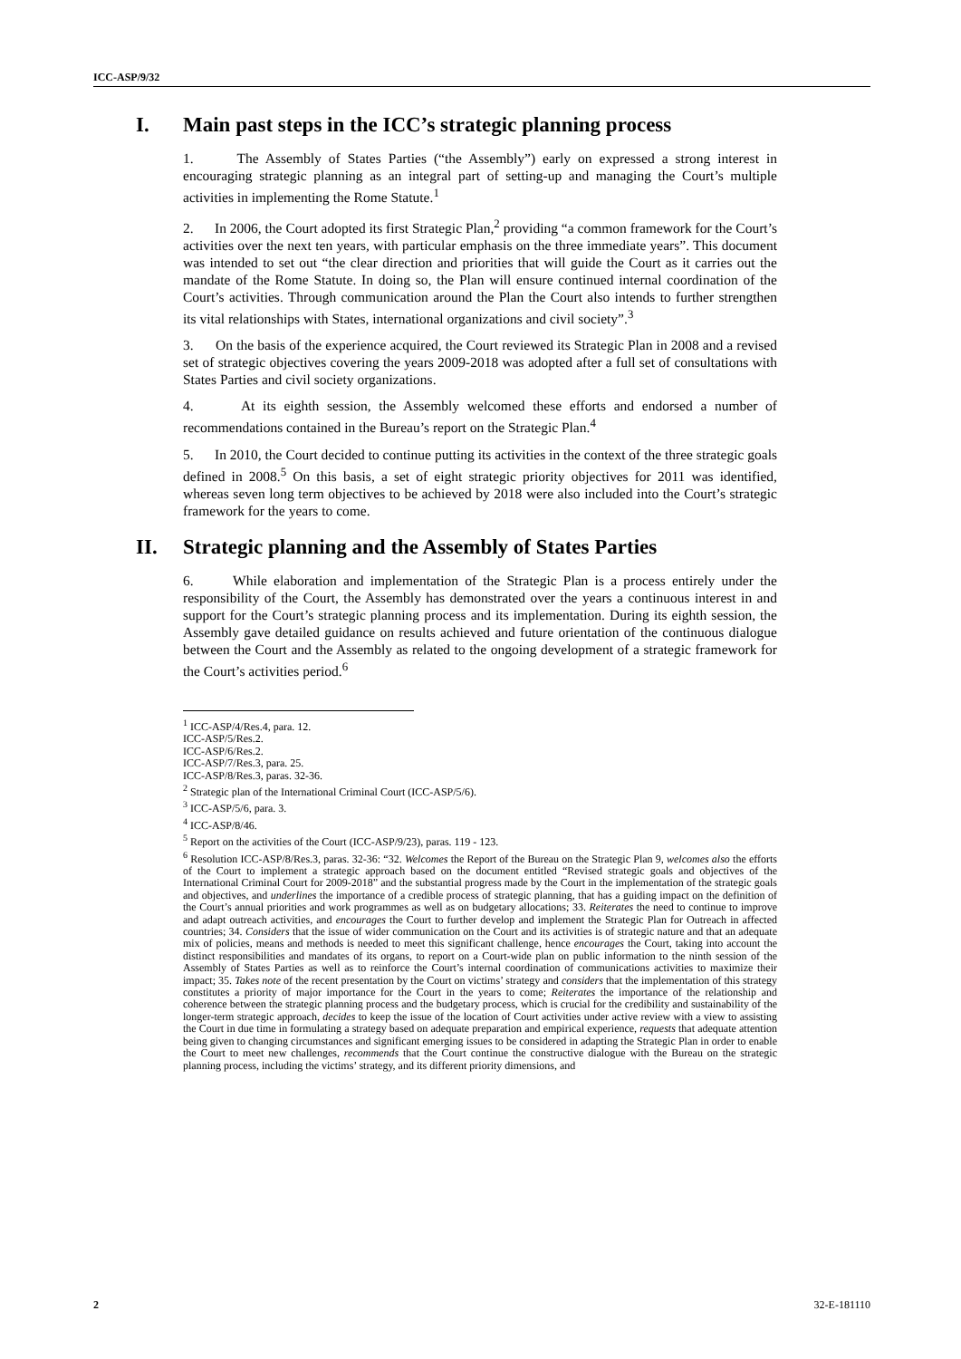ICC-ASP/9/32
I. Main past steps in the ICC’s strategic planning process
1. The Assembly of States Parties (“the Assembly”) early on expressed a strong interest in encouraging strategic planning as an integral part of setting-up and managing the Court’s multiple activities in implementing the Rome Statute.<sup>1</sup>
2. In 2006, the Court adopted its first Strategic Plan,<sup>2</sup> providing “a common framework for the Court’s activities over the next ten years, with particular emphasis on the three immediate years”. This document was intended to set out “the clear direction and priorities that will guide the Court as it carries out the mandate of the Rome Statute. In doing so, the Plan will ensure continued internal coordination of the Court’s activities. Through communication around the Plan the Court also intends to further strengthen its vital relationships with States, international organizations and civil society”.<sup>3</sup>
3. On the basis of the experience acquired, the Court reviewed its Strategic Plan in 2008 and a revised set of strategic objectives covering the years 2009-2018 was adopted after a full set of consultations with States Parties and civil society organizations.
4. At its eighth session, the Assembly welcomed these efforts and endorsed a number of recommendations contained in the Bureau’s report on the Strategic Plan.<sup>4</sup>
5. In 2010, the Court decided to continue putting its activities in the context of the three strategic goals defined in 2008.<sup>5</sup> On this basis, a set of eight strategic priority objectives for 2011 was identified, whereas seven long term objectives to be achieved by 2018 were also included into the Court’s strategic framework for the years to come.
II. Strategic planning and the Assembly of States Parties
6. While elaboration and implementation of the Strategic Plan is a process entirely under the responsibility of the Court, the Assembly has demonstrated over the years a continuous interest in and support for the Court’s strategic planning process and its implementation. During its eighth session, the Assembly gave detailed guidance on results achieved and future orientation of the continuous dialogue between the Court and the Assembly as related to the ongoing development of a strategic framework for the Court’s activities period.<sup>6</sup>
<sup>1</sup> ICC-ASP/4/Res.4, para. 12.
ICC-ASP/5/Res.2.
ICC-ASP/6/Res.2.
ICC-ASP/7/Res.3, para. 25.
ICC-ASP/8/Res.3, paras. 32-36.
<sup>2</sup> Strategic plan of the International Criminal Court (ICC-ASP/5/6).
<sup>3</sup> ICC-ASP/5/6, para. 3.
<sup>4</sup> ICC-ASP/8/46.
<sup>5</sup> Report on the activities of the Court (ICC-ASP/9/23), paras. 119 - 123.
<sup>6</sup> Resolution ICC-ASP/8/Res.3, paras. 32-36: “32. Welcomes the Report of the Bureau on the Strategic Plan 9, welcomes also the efforts of the Court to implement a strategic approach based on the document entitled “Revised strategic goals and objectives of the International Criminal Court for 2009-2018” and the substantial progress made by the Court in the implementation of the strategic goals and objectives, and underlines the importance of a credible process of strategic planning, that has a guiding impact on the definition of the Court’s annual priorities and work programmes as well as on budgetary allocations; 33. Reiterates the need to continue to improve and adapt outreach activities, and encourages the Court to further develop and implement the Strategic Plan for Outreach in affected countries; 34. Considers that the issue of wider communication on the Court and its activities is of strategic nature and that an adequate mix of policies, means and methods is needed to meet this significant challenge, hence encourages the Court, taking into account the distinct responsibilities and mandates of its organs, to report on a Court-wide plan on public information to the ninth session of the Assembly of States Parties as well as to reinforce the Court’s internal coordination of communications activities to maximize their impact; 35. Takes note of the recent presentation by the Court on victims’ strategy and considers that the implementation of this strategy constitutes a priority of major importance for the Court in the years to come; Reiterates the importance of the relationship and coherence between the strategic planning process and the budgetary process, which is crucial for the credibility and sustainability of the longer-term strategic approach, decides to keep the issue of the location of Court activities under active review with a view to assisting the Court in due time in formulating a strategy based on adequate preparation and empirical experience, requests that adequate attention being given to changing circumstances and significant emerging issues to be considered in adapting the Strategic Plan in order to enable the Court to meet new challenges, recommends that the Court continue the constructive dialogue with the Bureau on the strategic planning process, including the victims’ strategy, and its different priority dimensions, and
2 32-E-181110